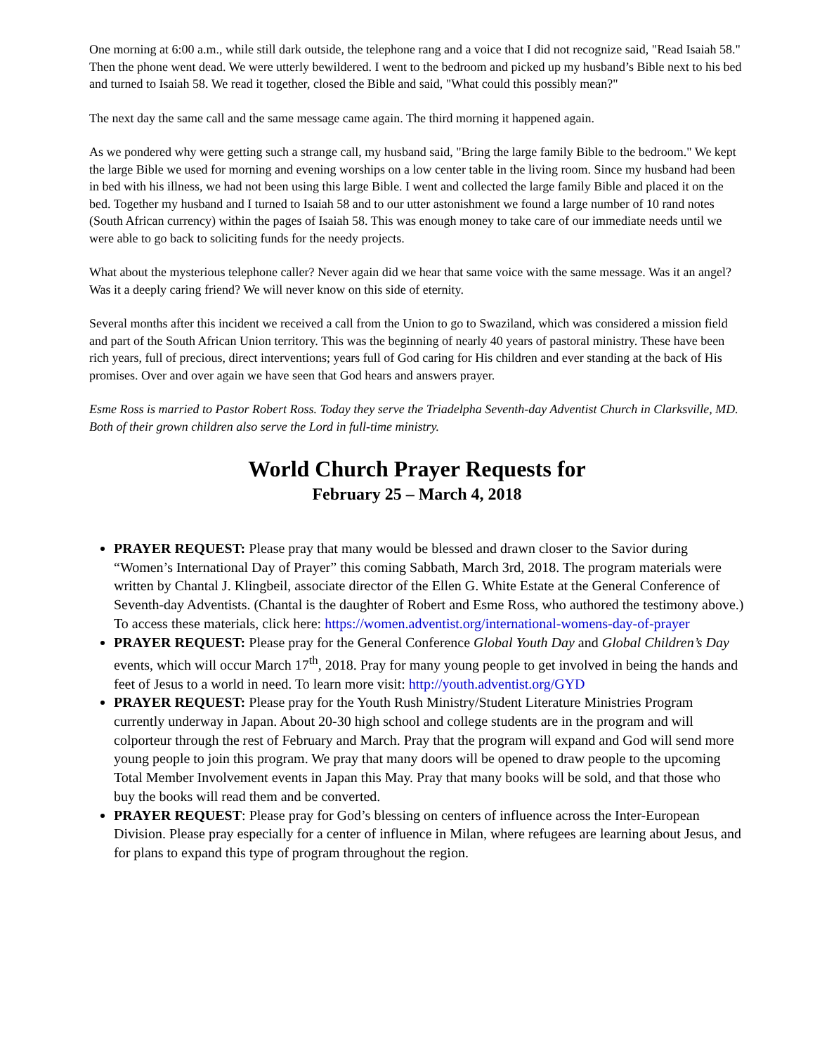One morning at 6:00 a.m., while still dark outside, the telephone rang and a voice that I did not recognize said, "Read Isaiah 58." Then the phone went dead. We were utterly bewildered. I went to the bedroom and picked up my husband’s Bible next to his bed and turned to Isaiah 58. We read it together, closed the Bible and said, "What could this possibly mean?"
The next day the same call and the same message came again. The third morning it happened again.
As we pondered why were getting such a strange call, my husband said, "Bring the large family Bible to the bedroom." We kept the large Bible we used for morning and evening worships on a low center table in the living room. Since my husband had been in bed with his illness, we had not been using this large Bible. I went and collected the large family Bible and placed it on the bed. Together my husband and I turned to Isaiah 58 and to our utter astonishment we found a large number of 10 rand notes (South African currency) within the pages of Isaiah 58. This was enough money to take care of our immediate needs until we were able to go back to soliciting funds for the needy projects.
What about the mysterious telephone caller? Never again did we hear that same voice with the same message. Was it an angel? Was it a deeply caring friend? We will never know on this side of eternity.
Several months after this incident we received a call from the Union to go to Swaziland, which was considered a mission field and part of the South African Union territory. This was the beginning of nearly 40 years of pastoral ministry. These have been rich years, full of precious, direct interventions; years full of God caring for His children and ever standing at the back of His promises. Over and over again we have seen that God hears and answers prayer.
Esme Ross is married to Pastor Robert Ross. Today they serve the Triadelpha Seventh-day Adventist Church in Clarksville, MD. Both of their grown children also serve the Lord in full-time ministry.
World Church Prayer Requests for
February 25 – March 4, 2018
PRAYER REQUEST: Please pray that many would be blessed and drawn closer to the Savior during “Women’s International Day of Prayer” this coming Sabbath, March 3rd, 2018. The program materials were written by Chantal J. Klingbeil, associate director of the Ellen G. White Estate at the General Conference of Seventh-day Adventists. (Chantal is the daughter of Robert and Esme Ross, who authored the testimony above.) To access these materials, click here: https://women.adventist.org/international-womens-day-of-prayer
PRAYER REQUEST: Please pray for the General Conference Global Youth Day and Global Children’s Day events, which will occur March 17<sup>th</sup>, 2018. Pray for many young people to get involved in being the hands and feet of Jesus to a world in need. To learn more visit: http://youth.adventist.org/GYD
PRAYER REQUEST: Please pray for the Youth Rush Ministry/Student Literature Ministries Program currently underway in Japan. About 20-30 high school and college students are in the program and will colporteur through the rest of February and March. Pray that the program will expand and God will send more young people to join this program. We pray that many doors will be opened to draw people to the upcoming Total Member Involvement events in Japan this May. Pray that many books will be sold, and that those who buy the books will read them and be converted.
PRAYER REQUEST: Please pray for God’s blessing on centers of influence across the Inter-European Division. Please pray especially for a center of influence in Milan, where refugees are learning about Jesus, and for plans to expand this type of program throughout the region.